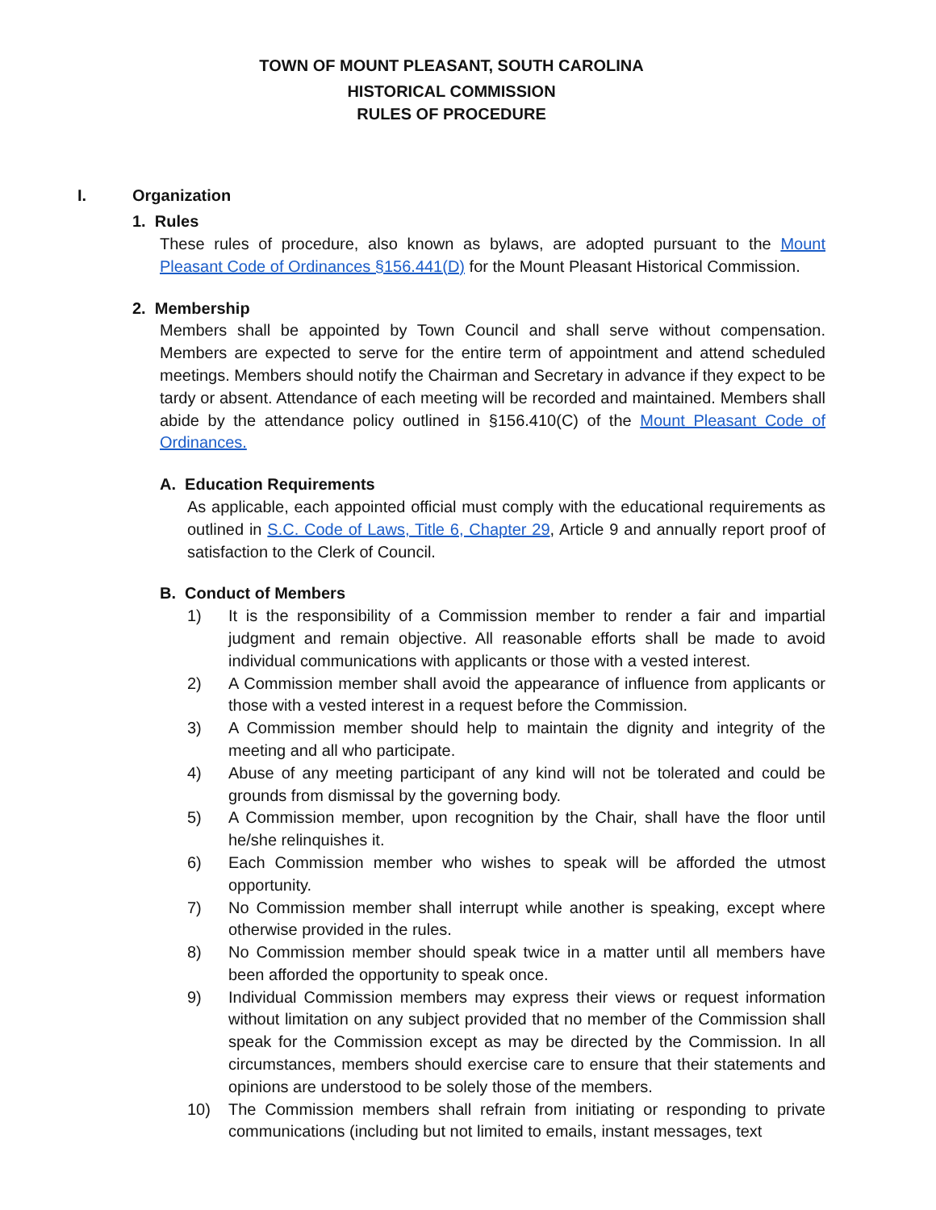TOWN OF MOUNT PLEASANT, SOUTH CAROLINA
HISTORICAL COMMISSION
RULES OF PROCEDURE
I. Organization
1. Rules
These rules of procedure, also known as bylaws, are adopted pursuant to the Mount Pleasant Code of Ordinances §156.441(D) for the Mount Pleasant Historical Commission.
2. Membership
Members shall be appointed by Town Council and shall serve without compensation. Members are expected to serve for the entire term of appointment and attend scheduled meetings. Members should notify the Chairman and Secretary in advance if they expect to be tardy or absent. Attendance of each meeting will be recorded and maintained. Members shall abide by the attendance policy outlined in §156.410(C) of the Mount Pleasant Code of Ordinances.
A. Education Requirements
As applicable, each appointed official must comply with the educational requirements as outlined in S.C. Code of Laws, Title 6, Chapter 29, Article 9 and annually report proof of satisfaction to the Clerk of Council.
B. Conduct of Members
1) It is the responsibility of a Commission member to render a fair and impartial judgment and remain objective. All reasonable efforts shall be made to avoid individual communications with applicants or those with a vested interest.
2) A Commission member shall avoid the appearance of influence from applicants or those with a vested interest in a request before the Commission.
3) A Commission member should help to maintain the dignity and integrity of the meeting and all who participate.
4) Abuse of any meeting participant of any kind will not be tolerated and could be grounds from dismissal by the governing body.
5) A Commission member, upon recognition by the Chair, shall have the floor until he/she relinquishes it.
6) Each Commission member who wishes to speak will be afforded the utmost opportunity.
7) No Commission member shall interrupt while another is speaking, except where otherwise provided in the rules.
8) No Commission member should speak twice in a matter until all members have been afforded the opportunity to speak once.
9) Individual Commission members may express their views or request information without limitation on any subject provided that no member of the Commission shall speak for the Commission except as may be directed by the Commission. In all circumstances, members should exercise care to ensure that their statements and opinions are understood to be solely those of the members.
10) The Commission members shall refrain from initiating or responding to private communications (including but not limited to emails, instant messages, text